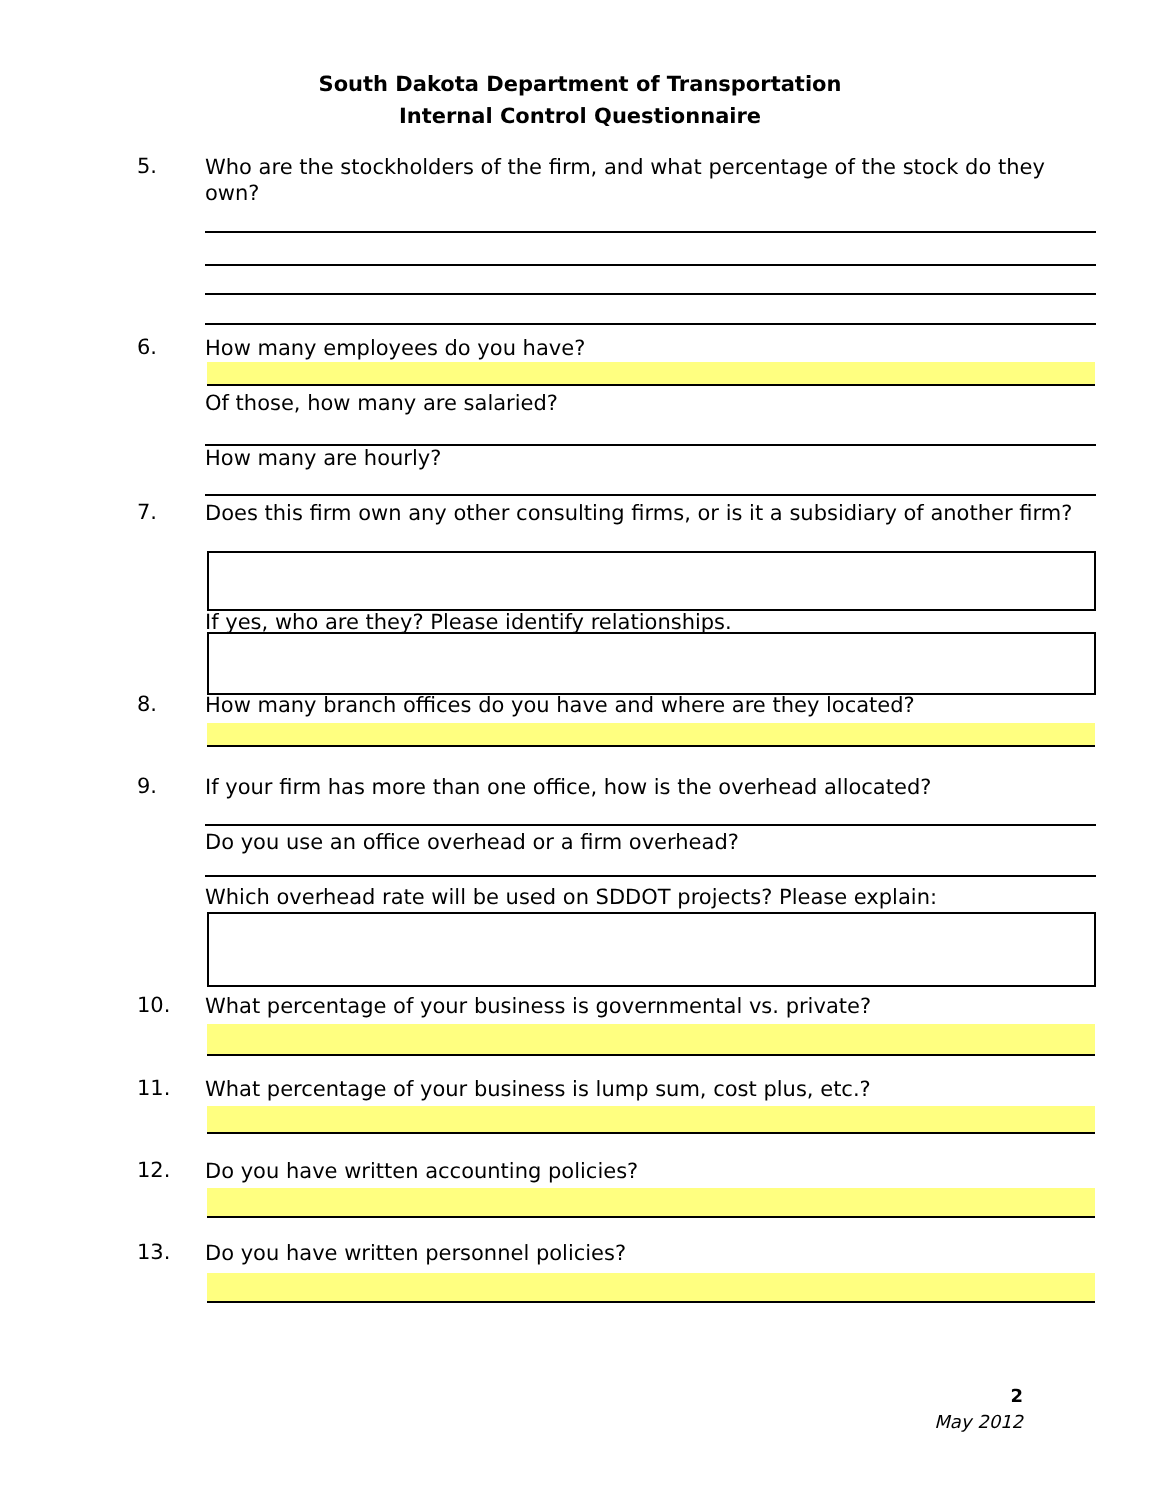South Dakota Department of Transportation
Internal Control Questionnaire
5.
Who are the stockholders of the firm, and what percentage of the stock do they own?
6.
How many employees do you have?
Of those, how many are salaried?
How many are hourly?
7.
Does this firm own any other consulting firms, or is it a subsidiary of another firm?
If yes, who are they? Please identify relationships.
8.
How many branch offices do you have and where are they located?
9.
If your firm has more than one office, how is the overhead allocated?
Do you use an office overhead or a firm overhead?
Which overhead rate will be used on SDDOT projects? Please explain:
10.
What percentage of your business is governmental vs. private?
11.
What percentage of your business is lump sum, cost plus, etc.?
12.
Do you have written accounting policies?
13.
Do you have written personnel policies?
2
May 2012